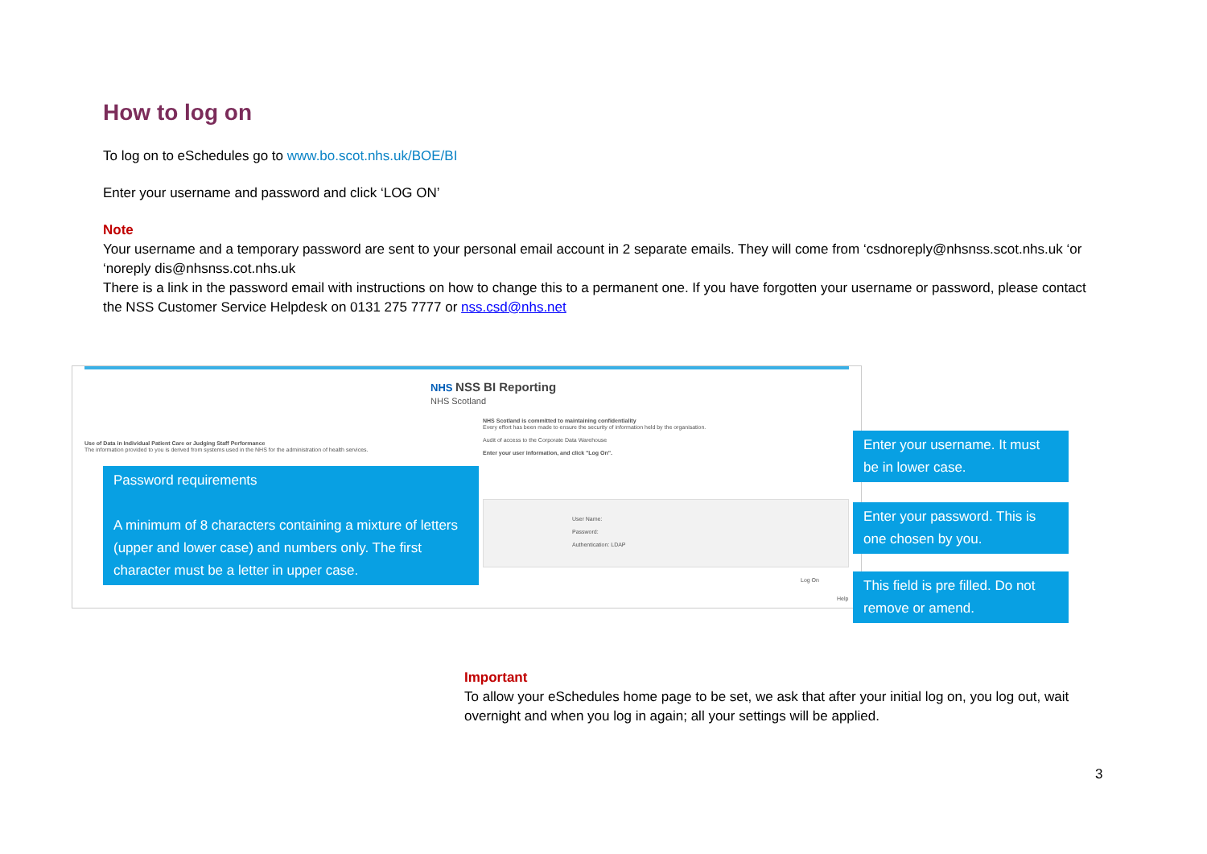How to log on
To log on to eSchedules go to www.bo.scot.nhs.uk/BOE/BI
Enter your username and password and click ‘LOG ON’
Note
Your username and a temporary password are sent to your personal email account in 2 separate emails. They will come from ‘csdnoreply@nhsnss.scot.nhs.uk ‘or ‘noreply dis@nhsnss.cot.nhs.uk
There is a link in the password email with instructions on how to change this to a permanent one. If you have forgotten your username or password, please contact the NSS Customer Service Helpdesk on 0131 275 7777 or nss.csd@nhs.net
NHS NSS BI Reporting
NHS Scotland
Use of Data in Individual Patient Care or Judging Staff Performance
The information provided to you is derived from systems used in the NHS for the administration of health services.
NHS Scotland is committed to maintaining confidentiality
Every effort has been made to ensure the security of information held by the organisation.
Audit of access to the Corporate Data Warehouse
Enter your user information, and click "Log On".
User Name:
Password:
Authentication: LDAP
Log On
Help
Password requirements
A minimum of 8 characters containing a mixture of letters (upper and lower case) and numbers only. The first character must be a letter in upper case.
Enter your username. It must be in lower case.
Enter your password. This is one chosen by you.
This field is pre filled. Do not remove or amend.
Important
To allow your eSchedules home page to be set, we ask that after your initial log on, you log out, wait overnight and when you log in again; all your settings will be applied.
3